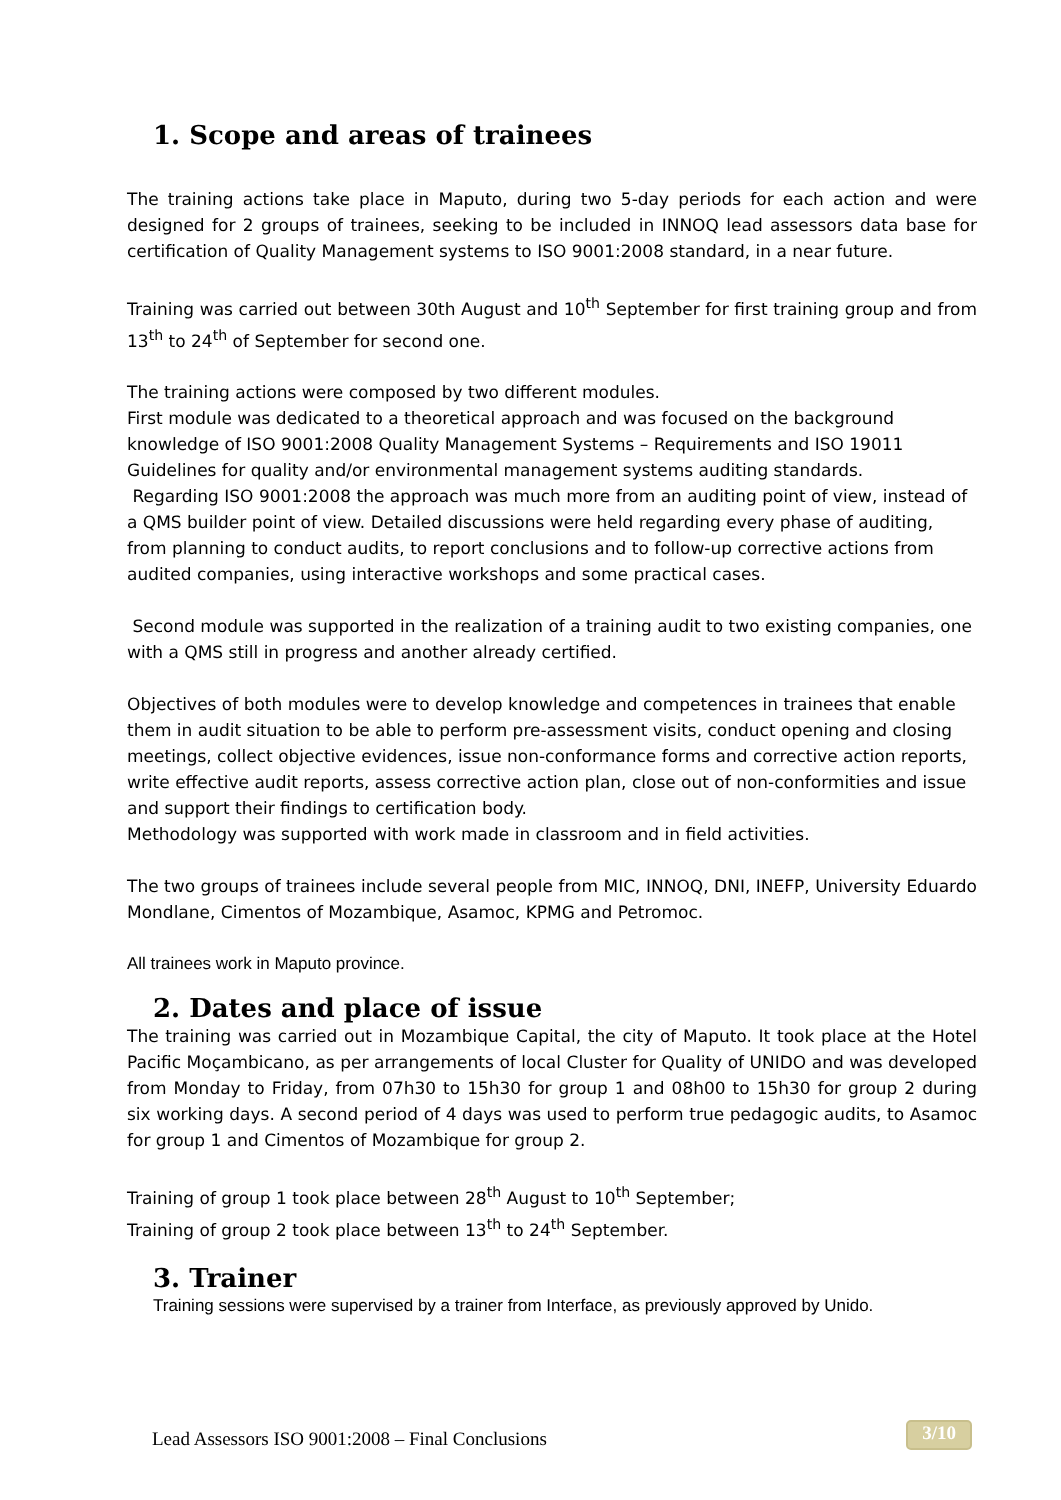1. Scope and areas of trainees
The training actions take place in Maputo, during two 5-day periods for each action and were designed for 2 groups of trainees, seeking to be included in INNOQ lead assessors data base for certification of Quality Management systems to ISO 9001:2008 standard, in a near future.
Training was carried out between 30th August and 10<sup>th</sup> September for first training group and from 13<sup>th</sup> to 24<sup>th</sup> of September for second one.
The training actions were composed by two different modules.
First module was dedicated to a theoretical approach and was focused on the background knowledge of ISO 9001:2008 Quality Management Systems – Requirements and ISO 19011 Guidelines for quality and/or environmental management systems auditing standards.
Regarding ISO 9001:2008 the approach was much more from an auditing point of view, instead of a QMS builder point of view. Detailed discussions were held regarding every phase of auditing, from planning to conduct audits, to report conclusions and to follow-up corrective actions from audited companies, using interactive workshops and some practical cases.
Second module was supported in the realization of a training audit to two existing companies, one with a QMS still in progress and another already certified.
Objectives of both modules were to develop knowledge and competences in trainees that enable them in audit situation to be able to perform pre-assessment visits, conduct opening and closing meetings, collect objective evidences, issue non-conformance forms and corrective action reports, write effective audit reports, assess corrective action plan, close out of non-conformities and issue and support their findings to certification body.
Methodology was supported with work made in classroom and in field activities.
The two groups of trainees include several people from MIC, INNOQ, DNI, INEFP, University Eduardo Mondlane, Cimentos of Mozambique, Asamoc, KPMG and Petromoc.
All trainees work in Maputo province.
2. Dates and place of issue
The training was carried out in Mozambique Capital, the city of Maputo. It took place at the Hotel Pacific Moçambicano, as per arrangements of local Cluster for Quality of UNIDO and was developed from Monday to Friday, from 07h30 to 15h30 for group 1 and 08h00 to 15h30 for group 2 during six working days. A second period of 4 days was used to perform true pedagogic audits, to Asamoc for group 1 and Cimentos of Mozambique for group 2.
Training of group 1 took place between 28<sup>th</sup> August to 10<sup>th</sup> September;
Training of group 2 took place between 13<sup>th</sup> to 24<sup>th</sup> September.
3. Trainer
Training sessions were supervised by a trainer from Interface, as previously approved by Unido.
Lead Assessors ISO 9001:2008 – Final Conclusions 3/10